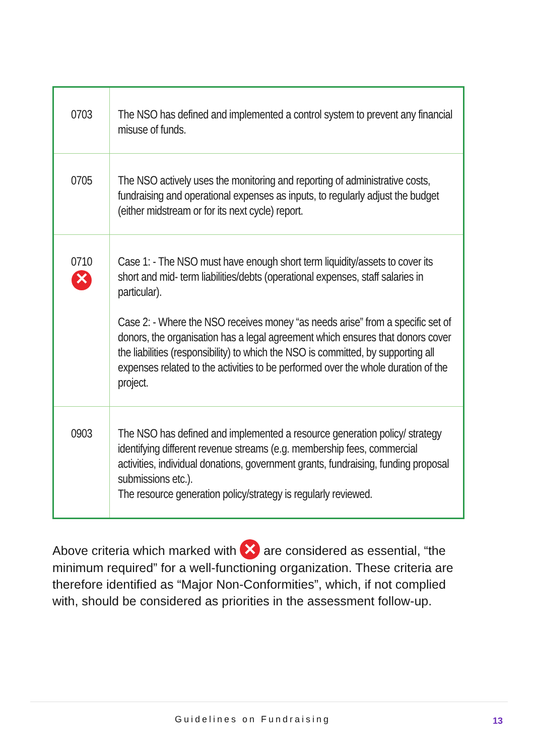| 0703 | The NSO has defined and implemented a control system to prevent any financial misuse of funds. |
| 0705 | The NSO actively uses the monitoring and reporting of administrative costs, fundraising and operational expenses as inputs, to regularly adjust the budget (either midstream or for its next cycle) report. |
| 0710 ✕ | Case 1: - The NSO must have enough short term liquidity/assets to cover its short and mid- term liabilities/debts (operational expenses, staff salaries in particular). Case 2: - Where the NSO receives money “as needs arise” from a specific set of donors, the organisation has a legal agreement which ensures that donors cover the liabilities (responsibility) to which the NSO is committed, by supporting all expenses related to the activities to be performed over the whole duration of the project. |
| 0903 | The NSO has defined and implemented a resource generation policy/ strategy identifying different revenue streams (e.g. membership fees, commercial activities, individual donations, government grants, fundraising, funding proposal submissions etc.). The resource generation policy/strategy is regularly reviewed. |
Above criteria which marked with ✕ are considered as essential, “the minimum required” for a well-functioning organization. These criteria are therefore identified as “Major Non-Conformities”, which, if not complied with, should be considered as priorities in the assessment follow-up.
Guidelines on Fundraising 13